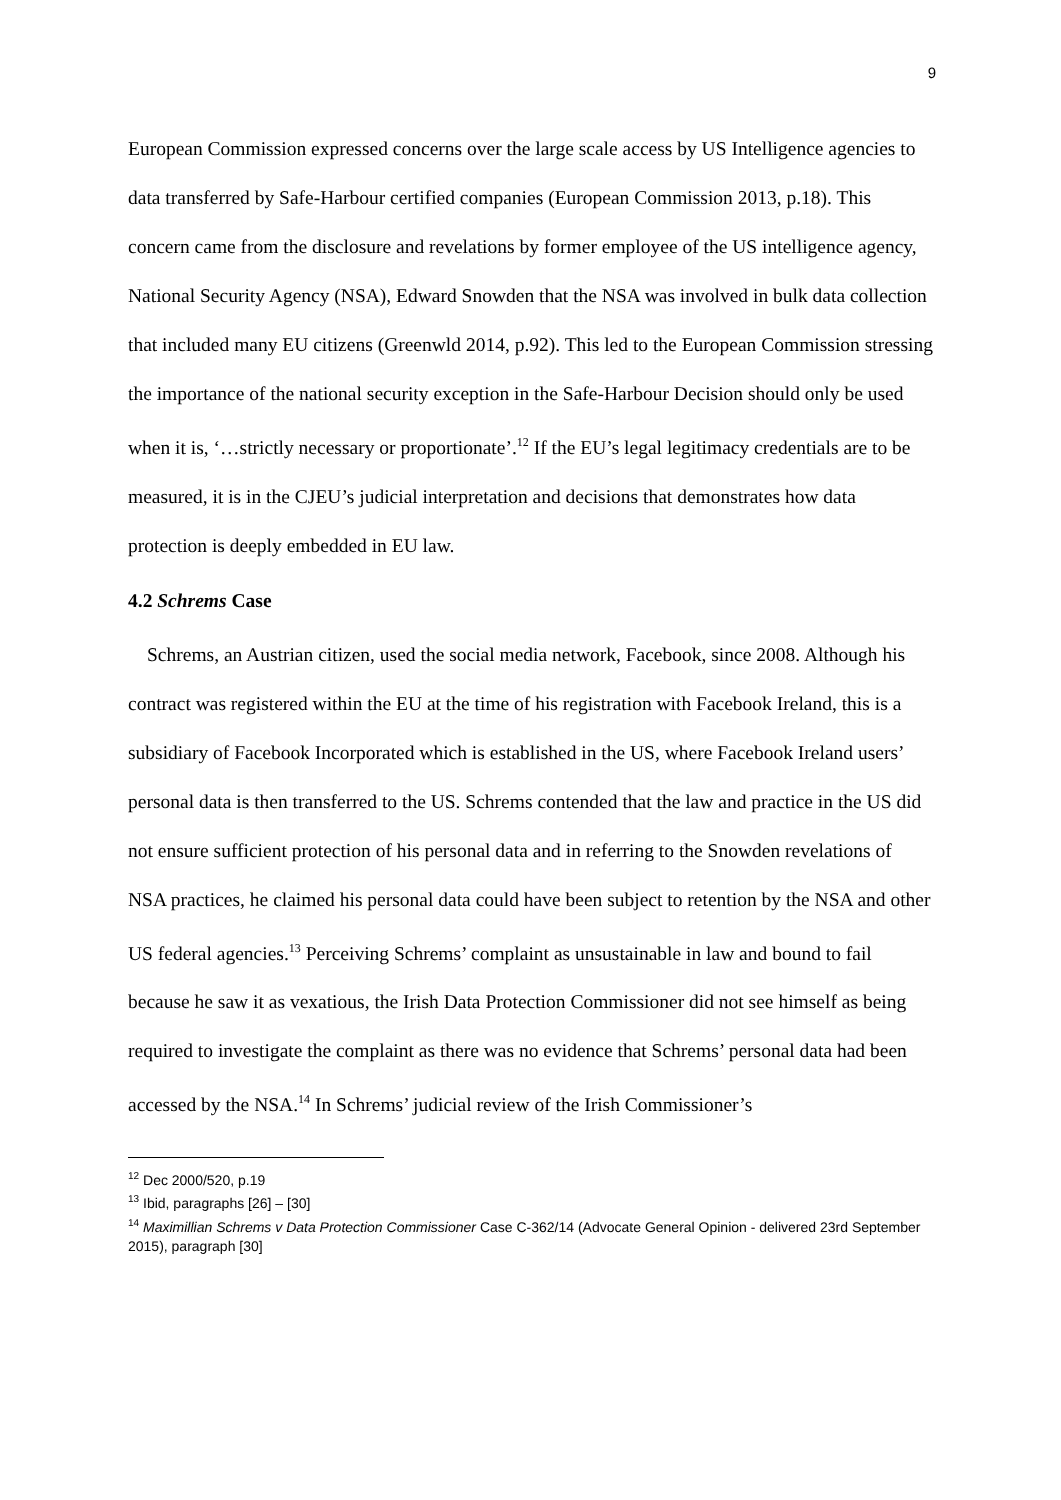9
European Commission expressed concerns over the large scale access by US Intelligence agencies to data transferred by Safe-Harbour certified companies (European Commission 2013, p.18). This concern came from the disclosure and revelations by former employee of the US intelligence agency, National Security Agency (NSA), Edward Snowden that the NSA was involved in bulk data collection that included many EU citizens (Greenwld 2014, p.92). This led to the European Commission stressing the importance of the national security exception in the Safe-Harbour Decision should only be used when it is, ‘…strictly necessary or proportionate’.<sup>12</sup> If the EU’s legal legitimacy credentials are to be measured, it is in the CJEU’s judicial interpretation and decisions that demonstrates how data protection is deeply embedded in EU law.
4.2 Schrems Case
Schrems, an Austrian citizen, used the social media network, Facebook, since 2008. Although his contract was registered within the EU at the time of his registration with Facebook Ireland, this is a subsidiary of Facebook Incorporated which is established in the US, where Facebook Ireland users’ personal data is then transferred to the US. Schrems contended that the law and practice in the US did not ensure sufficient protection of his personal data and in referring to the Snowden revelations of NSA practices, he claimed his personal data could have been subject to retention by the NSA and other US federal agencies.<sup>13</sup> Perceiving Schrems’ complaint as unsustainable in law and bound to fail because he saw it as vexatious, the Irish Data Protection Commissioner did not see himself as being required to investigate the complaint as there was no evidence that Schrems’ personal data had been accessed by the NSA.<sup>14</sup> In Schrems’ judicial review of the Irish Commissioner’s
<sup>12</sup> Dec 2000/520, p.19
<sup>13</sup> Ibid, paragraphs [26] – [30]
<sup>14</sup> Maximillian Schrems v Data Protection Commissioner Case C-362/14 (Advocate General Opinion - delivered 23rd September 2015), paragraph [30]